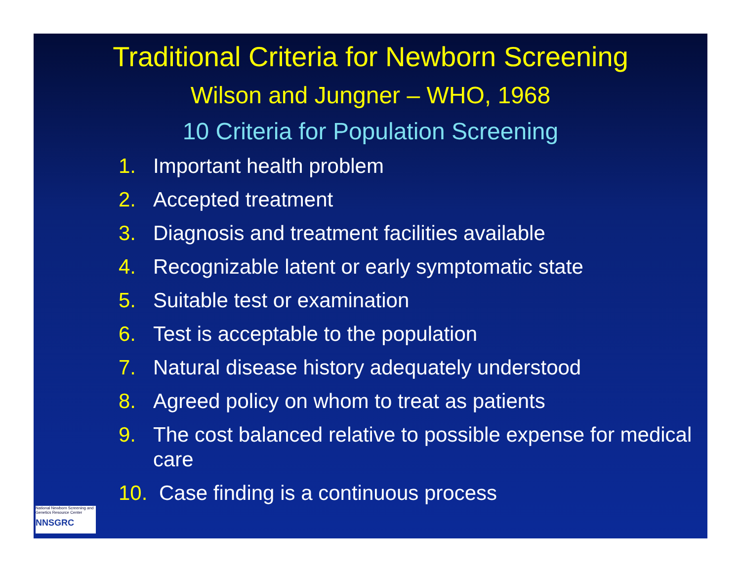Traditional Criteria for Newborn Screening
Wilson and Jungner – WHO, 1968
10 Criteria for Population Screening
1. Important health problem
2. Accepted treatment
3. Diagnosis and treatment facilities available
4. Recognizable latent or early symptomatic state
5. Suitable test or examination
6. Test is acceptable to the population
7. Natural disease history adequately understood
8. Agreed policy on whom to treat as patients
9. The cost balanced relative to possible expense for medical care
10. Case finding is a continuous process
National Newborn Screening and Genetics Resource Center
NNSGRC